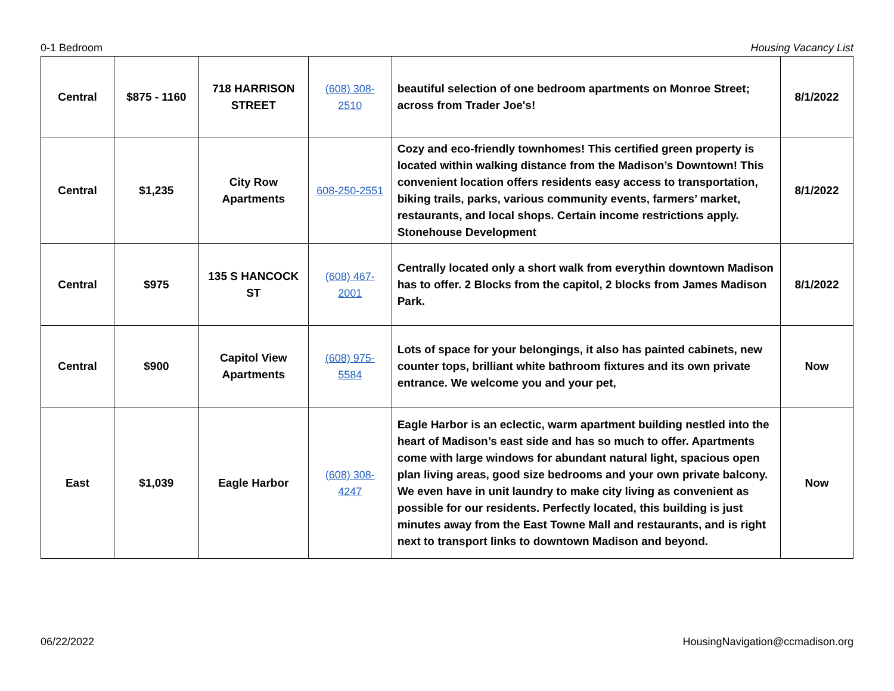0-1 Bedroom Housing Vacancy List
| Central | $875 - 1160 | 718 HARRISON STREET | (608) 308-2510 | beautiful selection of one bedroom apartments on Monroe Street; across from Trader Joe's! | 8/1/2022 |
| Central | $1,235 | City Row Apartments | 608-250-2551 | Cozy and eco-friendly townhomes! This certified green property is located within walking distance from the Madison’s Downtown! This convenient location offers residents easy access to transportation, biking trails, parks, various community events, farmers’ market, restaurants, and local shops. Certain income restrictions apply. Stonehouse Development | 8/1/2022 |
| Central | $975 | 135 S HANCOCK ST | (608) 467-2001 | Centrally located only a short walk from everythin downtown Madison has to offer. 2 Blocks from the capitol, 2 blocks from James Madison Park. | 8/1/2022 |
| Central | $900 | Capitol View Apartments | (608) 975-5584 | Lots of space for your belongings, it also has painted cabinets, new counter tops, brilliant white bathroom fixtures and its own private entrance. We welcome you and your pet, | Now |
| East | $1,039 | Eagle Harbor | (608) 308-4247 | Eagle Harbor is an eclectic, warm apartment building nestled into the heart of Madison’s east side and has so much to offer. Apartments come with large windows for abundant natural light, spacious open plan living areas, good size bedrooms and your own private balcony. We even have in unit laundry to make city living as convenient as possible for our residents. Perfectly located, this building is just minutes away from the East Towne Mall and restaurants, and is right next to transport links to downtown Madison and beyond. | Now |
06/22/2022 HousingNavigation@ccmadison.org